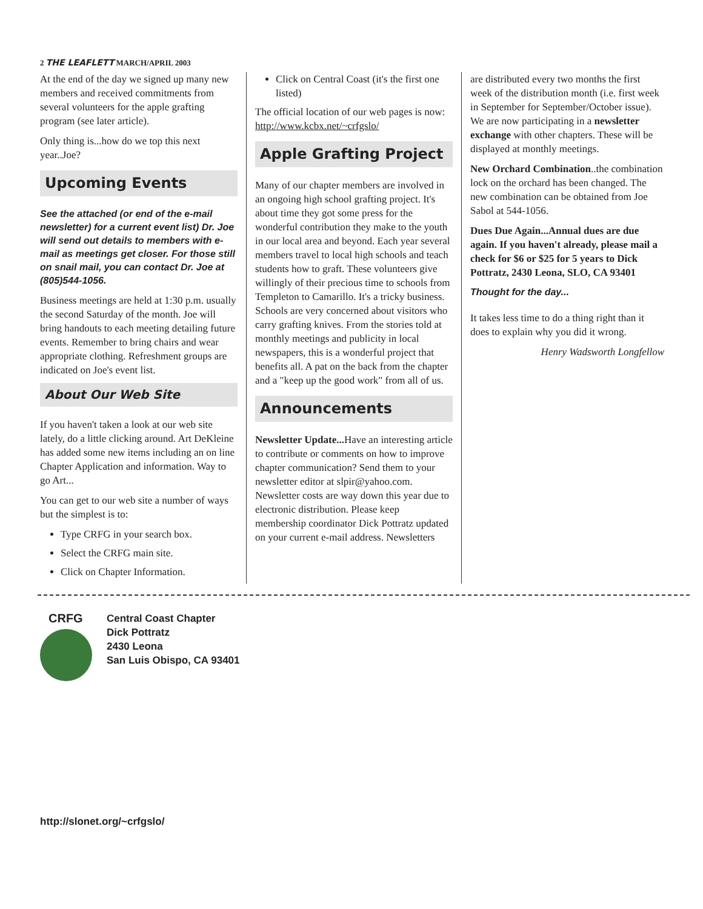2 THE LEAFLETT MARCH/APRIL 2003
At the end of the day we signed up many new members and received commitments from several volunteers for the apple grafting program (see later article).
Only thing is...how do we top this next year..Joe?
Upcoming Events
See the attached (or end of the e-mail newsletter) for a current event list) Dr. Joe will send out details to members with e-mail as meetings get closer. For those still on snail mail, you can contact Dr. Joe at (805)544-1056.
Business meetings are held at 1:30 p.m. usually the second Saturday of the month. Joe will bring handouts to each meeting detailing future events. Remember to bring chairs and wear appropriate clothing. Refreshment groups are indicated on Joe's event list.
About Our Web Site
If you haven't taken a look at our web site lately, do a little clicking around. Art DeKleine has added some new items including an on line Chapter Application and information. Way to go Art...
You can get to our web site a number of ways but the simplest is to:
Type CRFG in your search box.
Select the CRFG main site.
Click on Chapter Information.
Click on Central Coast (it's the first one listed)
The official location of our web pages is now: http://www.kcbx.net/~crfgslo/
Apple Grafting Project
Many of our chapter members are involved in an ongoing high school grafting project. It's about time they got some press for the wonderful contribution they make to the youth in our local area and beyond. Each year several members travel to local high schools and teach students how to graft. These volunteers give willingly of their precious time to schools from Templeton to Camarillo. It's a tricky business. Schools are very concerned about visitors who carry grafting knives. From the stories told at monthly meetings and publicity in local newspapers, this is a wonderful project that benefits all. A pat on the back from the chapter and a "keep up the good work" from all of us.
Announcements
Newsletter Update... Have an interesting article to contribute or comments on how to improve chapter communication? Send them to your newsletter editor at slpir@yahoo.com. Newsletter costs are way down this year due to electronic distribution. Please keep membership coordinator Dick Pottratz updated on your current e-mail address. Newsletters
are distributed every two months the first week of the distribution month (i.e. first week in September for September/October issue). We are now participating in a newsletter exchange with other chapters. These will be displayed at monthly meetings.
New Orchard Combination..the combination lock on the orchard has been changed. The new combination can be obtained from Joe Sabol at 544-1056.
Dues Due Again...Annual dues are due again. If you haven't already, please mail a check for $6 or $25 for 5 years to Dick Pottratz, 2430 Leona, SLO, CA 93401
Thought for the day...
It takes less time to do a thing right than it does to explain why you did it wrong.
Henry Wadsworth Longfellow
CRFG
Central Coast Chapter
Dick Pottratz
2430 Leona
San Luis Obispo, CA 93401
http://slonet.org/~crfgslo/